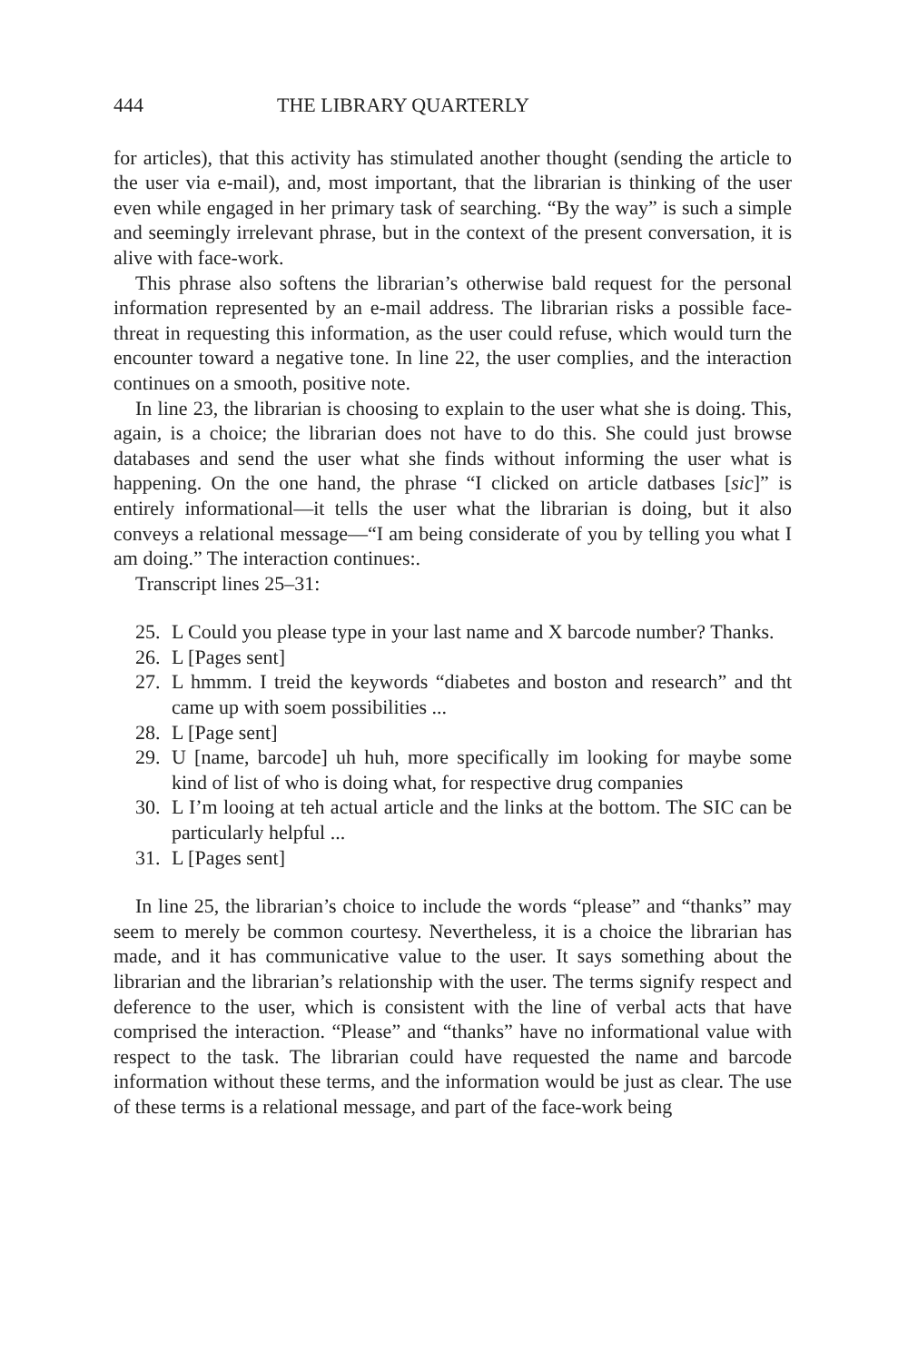444 THE LIBRARY QUARTERLY
for articles), that this activity has stimulated another thought (sending the article to the user via e-mail), and, most important, that the librarian is thinking of the user even while engaged in her primary task of searching. “By the way” is such a simple and seemingly irrelevant phrase, but in the context of the present conversation, it is alive with face-work.
This phrase also softens the librarian’s otherwise bald request for the personal information represented by an e-mail address. The librarian risks a possible face-threat in requesting this information, as the user could refuse, which would turn the encounter toward a negative tone. In line 22, the user complies, and the interaction continues on a smooth, positive note.
In line 23, the librarian is choosing to explain to the user what she is doing. This, again, is a choice; the librarian does not have to do this. She could just browse databases and send the user what she finds without informing the user what is happening. On the one hand, the phrase “I clicked on article datbases [sic]” is entirely informational—it tells the user what the librarian is doing, but it also conveys a relational message—“I am being considerate of you by telling you what I am doing.” The interaction continues:.
Transcript lines 25–31:
25. L Could you please type in your last name and X barcode number? Thanks.
26. L [Pages sent]
27. L hmmm. I treid the keywords “diabetes and boston and research” and tht came up with soem possibilities ...
28. L [Page sent]
29. U [name, barcode] uh huh, more specifically im looking for maybe some kind of list of who is doing what, for respective drug companies
30. L I’m looing at teh actual article and the links at the bottom. The SIC can be particularly helpful ...
31. L [Pages sent]
In line 25, the librarian’s choice to include the words “please” and “thanks” may seem to merely be common courtesy. Nevertheless, it is a choice the librarian has made, and it has communicative value to the user. It says something about the librarian and the librarian’s relationship with the user. The terms signify respect and deference to the user, which is consistent with the line of verbal acts that have comprised the interaction. “Please” and “thanks” have no informational value with respect to the task. The librarian could have requested the name and barcode information without these terms, and the information would be just as clear. The use of these terms is a relational message, and part of the face-work being